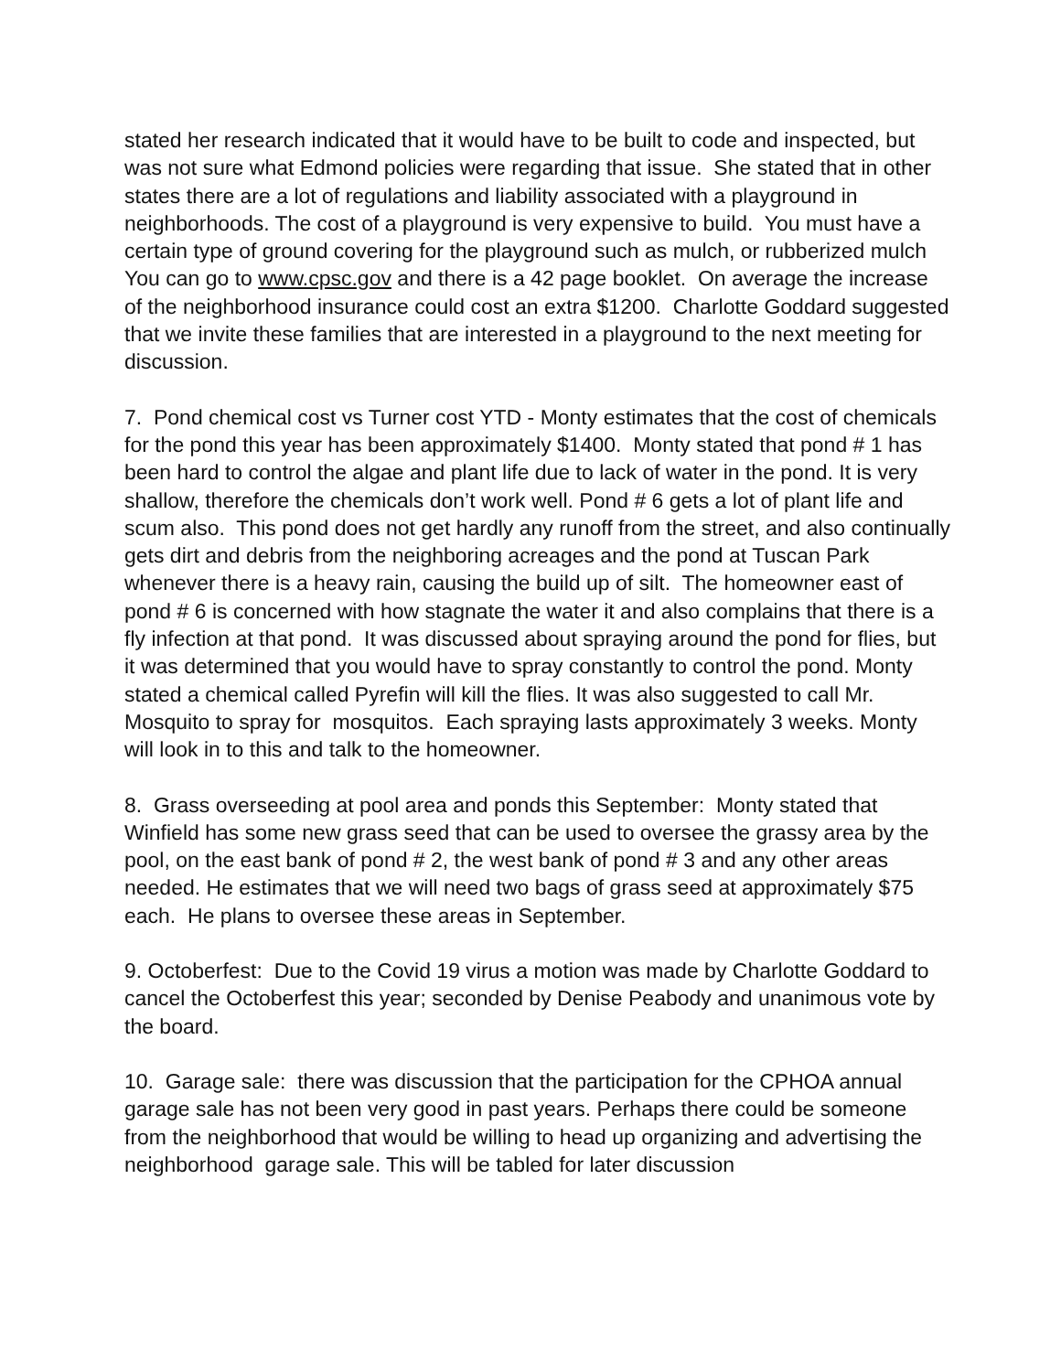stated her research indicated that it would have to be built to code and inspected, but was not sure what Edmond policies were regarding that issue. She stated that in other states there are a lot of regulations and liability associated with a playground in neighborhoods. The cost of a playground is very expensive to build. You must have a certain type of ground covering for the playground such as mulch, or rubberized mulch You can go to www.cpsc.gov and there is a 42 page booklet. On average the increase of the neighborhood insurance could cost an extra $1200. Charlotte Goddard suggested that we invite these families that are interested in a playground to the next meeting for discussion.
7. Pond chemical cost vs Turner cost YTD - Monty estimates that the cost of chemicals for the pond this year has been approximately $1400. Monty stated that pond # 1 has been hard to control the algae and plant life due to lack of water in the pond. It is very shallow, therefore the chemicals don’t work well. Pond # 6 gets a lot of plant life and scum also. This pond does not get hardly any runoff from the street, and also continually gets dirt and debris from the neighboring acreages and the pond at Tuscan Park whenever there is a heavy rain, causing the build up of silt. The homeowner east of pond # 6 is concerned with how stagnate the water it and also complains that there is a fly infection at that pond. It was discussed about spraying around the pond for flies, but it was determined that you would have to spray constantly to control the pond. Monty stated a chemical called Pyrefin will kill the flies. It was also suggested to call Mr. Mosquito to spray for mosquitos. Each spraying lasts approximately 3 weeks. Monty will look in to this and talk to the homeowner.
8. Grass overseeding at pool area and ponds this September: Monty stated that Winfield has some new grass seed that can be used to oversee the grassy area by the pool, on the east bank of pond # 2, the west bank of pond # 3 and any other areas needed. He estimates that we will need two bags of grass seed at approximately $75 each. He plans to oversee these areas in September.
9. Octoberfest: Due to the Covid 19 virus a motion was made by Charlotte Goddard to cancel the Octoberfest this year; seconded by Denise Peabody and unanimous vote by the board.
10. Garage sale: there was discussion that the participation for the CPHOA annual garage sale has not been very good in past years. Perhaps there could be someone from the neighborhood that would be willing to head up organizing and advertising the neighborhood garage sale. This will be tabled for later discussion